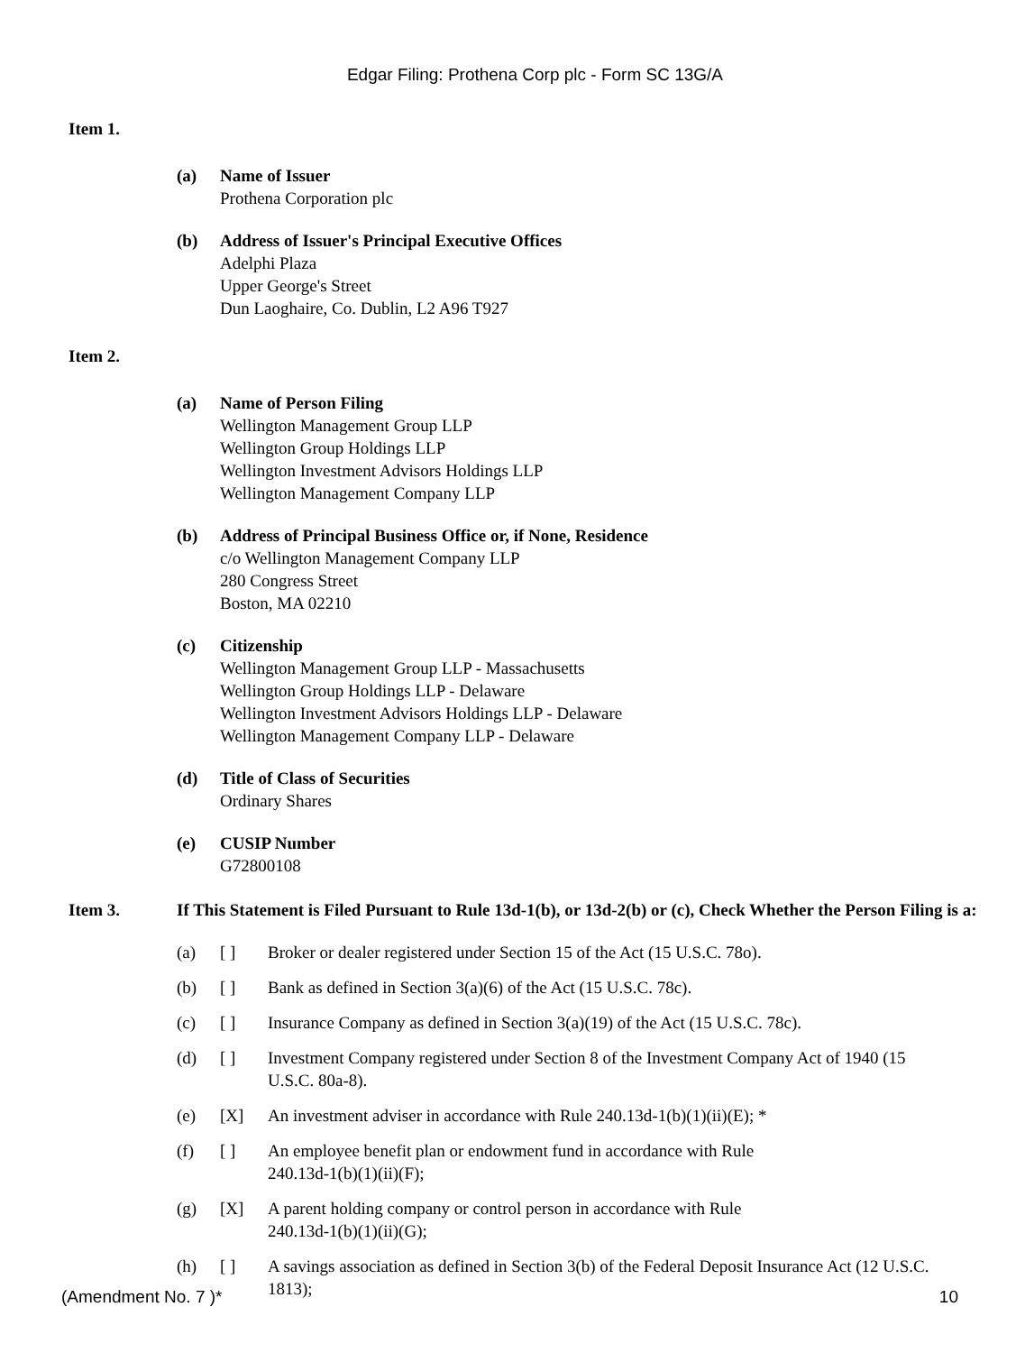Edgar Filing: Prothena Corp plc - Form SC 13G/A
Item 1.
(a) Name of Issuer
Prothena Corporation plc
(b) Address of Issuer's Principal Executive Offices
Adelphi Plaza
Upper George's Street
Dun Laoghaire, Co. Dublin, L2 A96 T927
Item 2.
(a) Name of Person Filing
Wellington Management Group LLP
Wellington Group Holdings LLP
Wellington Investment Advisors Holdings LLP
Wellington Management Company LLP
(b) Address of Principal Business Office or, if None, Residence
c/o Wellington Management Company LLP
280 Congress Street
Boston, MA 02210
(c) Citizenship
Wellington Management Group LLP - Massachusetts
Wellington Group Holdings LLP - Delaware
Wellington Investment Advisors Holdings LLP - Delaware
Wellington Management Company LLP - Delaware
(d) Title of Class of Securities
Ordinary Shares
(e) CUSIP Number
G72800108
Item 3. If This Statement is Filed Pursuant to Rule 13d-1(b), or 13d-2(b) or (c), Check Whether the Person Filing is a:
(a) [ ] Broker or dealer registered under Section 15 of the Act (15 U.S.C. 78o).
(b) [ ] Bank as defined in Section 3(a)(6) of the Act (15 U.S.C. 78c).
(c) [ ] Insurance Company as defined in Section 3(a)(19) of the Act (15 U.S.C. 78c).
(d) [ ] Investment Company registered under Section 8 of the Investment Company Act of 1940 (15 U.S.C. 80a-8).
(e) [X] An investment adviser in accordance with Rule 240.13d-1(b)(1)(ii)(E); *
(f) [ ] An employee benefit plan or endowment fund in accordance with Rule
240.13d-1(b)(1)(ii)(F);
(g) [X] A parent holding company or control person in accordance with Rule
240.13d-1(b)(1)(ii)(G);
(h) [ ] A savings association as defined in Section 3(b) of the Federal Deposit Insurance Act (12 U.S.C. 1813);
(Amendment No. 7 )* 10